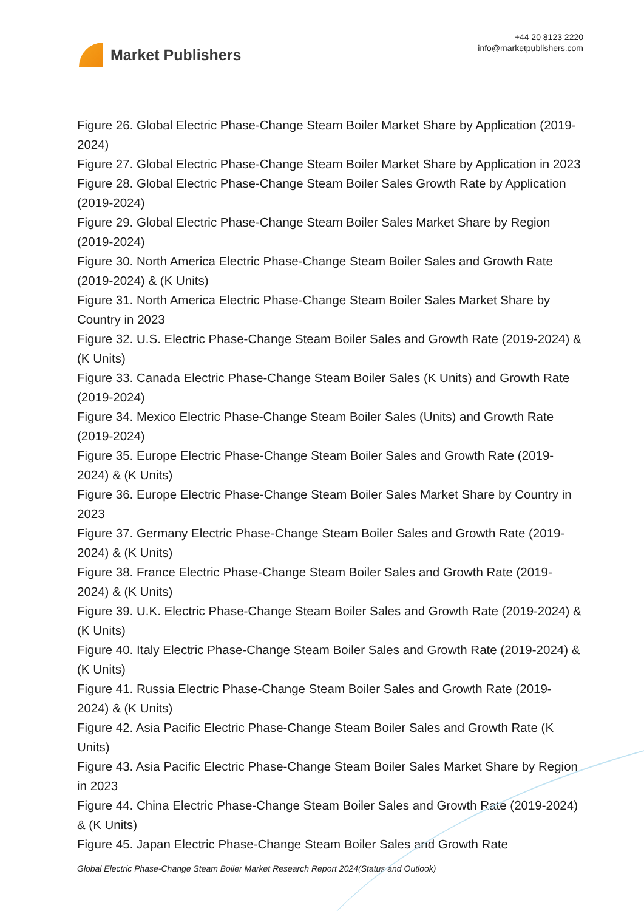Market Publishers
+44 20 8123 2220
info@marketpublishers.com
Figure 26. Global Electric Phase-Change Steam Boiler Market Share by Application (2019-2024)
Figure 27. Global Electric Phase-Change Steam Boiler Market Share by Application in 2023
Figure 28. Global Electric Phase-Change Steam Boiler Sales Growth Rate by Application (2019-2024)
Figure 29. Global Electric Phase-Change Steam Boiler Sales Market Share by Region (2019-2024)
Figure 30. North America Electric Phase-Change Steam Boiler Sales and Growth Rate (2019-2024) & (K Units)
Figure 31. North America Electric Phase-Change Steam Boiler Sales Market Share by Country in 2023
Figure 32. U.S. Electric Phase-Change Steam Boiler Sales and Growth Rate (2019-2024) & (K Units)
Figure 33. Canada Electric Phase-Change Steam Boiler Sales (K Units) and Growth Rate (2019-2024)
Figure 34. Mexico Electric Phase-Change Steam Boiler Sales (Units) and Growth Rate (2019-2024)
Figure 35. Europe Electric Phase-Change Steam Boiler Sales and Growth Rate (2019-2024) & (K Units)
Figure 36. Europe Electric Phase-Change Steam Boiler Sales Market Share by Country in 2023
Figure 37. Germany Electric Phase-Change Steam Boiler Sales and Growth Rate (2019-2024) & (K Units)
Figure 38. France Electric Phase-Change Steam Boiler Sales and Growth Rate (2019-2024) & (K Units)
Figure 39. U.K. Electric Phase-Change Steam Boiler Sales and Growth Rate (2019-2024) & (K Units)
Figure 40. Italy Electric Phase-Change Steam Boiler Sales and Growth Rate (2019-2024) & (K Units)
Figure 41. Russia Electric Phase-Change Steam Boiler Sales and Growth Rate (2019-2024) & (K Units)
Figure 42. Asia Pacific Electric Phase-Change Steam Boiler Sales and Growth Rate (K Units)
Figure 43. Asia Pacific Electric Phase-Change Steam Boiler Sales Market Share by Region in 2023
Figure 44. China Electric Phase-Change Steam Boiler Sales and Growth Rate (2019-2024) & (K Units)
Figure 45. Japan Electric Phase-Change Steam Boiler Sales and Growth Rate
Global Electric Phase-Change Steam Boiler Market Research Report 2024(Status and Outlook)